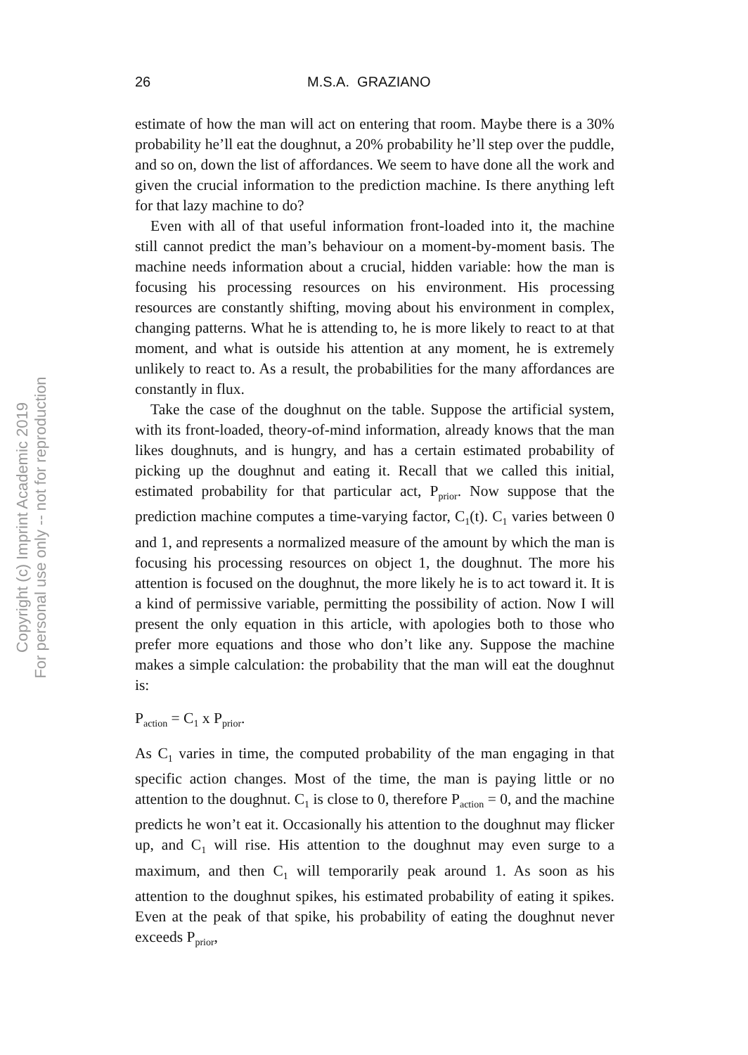Copyright (c) Imprint Academic 2019
For personal use only -- not for reproduction
26 M.S.A. GRAZIANO
estimate of how the man will act on entering that room. Maybe there is a 30% probability he’ll eat the doughnut, a 20% probability he’ll step over the puddle, and so on, down the list of affordances. We seem to have done all the work and given the crucial information to the prediction machine. Is there anything left for that lazy machine to do?
Even with all of that useful information front-loaded into it, the machine still cannot predict the man’s behaviour on a moment-by-moment basis. The machine needs information about a crucial, hidden variable: how the man is focusing his processing resources on his environment. His processing resources are constantly shifting, moving about his environment in complex, changing patterns. What he is attending to, he is more likely to react to at that moment, and what is outside his attention at any moment, he is extremely unlikely to react to. As a result, the probabilities for the many affordances are constantly in flux.
Take the case of the doughnut on the table. Suppose the artificial system, with its front-loaded, theory-of-mind information, already knows that the man likes doughnuts, and is hungry, and has a certain estimated probability of picking up the doughnut and eating it. Recall that we called this initial, estimated probability for that particular act, P<sub>prior</sub>. Now suppose that the prediction machine computes a time-varying factor, C<sub>1</sub>(t). C<sub>1</sub> varies between 0 and 1, and represents a normalized measure of the amount by which the man is focusing his processing resources on object 1, the doughnut. The more his attention is focused on the doughnut, the more likely he is to act toward it. It is a kind of permissive variable, permitting the possibility of action. Now I will present the only equation in this article, with apologies both to those who prefer more equations and those who don’t like any. Suppose the machine makes a simple calculation: the probability that the man will eat the doughnut is:
P<sub>action</sub> = C<sub>1</sub> x P<sub>prior</sub>.
As C<sub>1</sub> varies in time, the computed probability of the man engaging in that specific action changes. Most of the time, the man is paying little or no attention to the doughnut. C<sub>1</sub> is close to 0, therefore P<sub>action</sub> = 0, and the machine predicts he won’t eat it. Occasionally his attention to the doughnut may flicker up, and C<sub>1</sub> will rise. His attention to the doughnut may even surge to a maximum, and then C<sub>1</sub> will temporarily peak around 1. As soon as his attention to the doughnut spikes, his estimated probability of eating it spikes. Even at the peak of that spike, his probability of eating the doughnut never exceeds P<sub>prior</sub>,